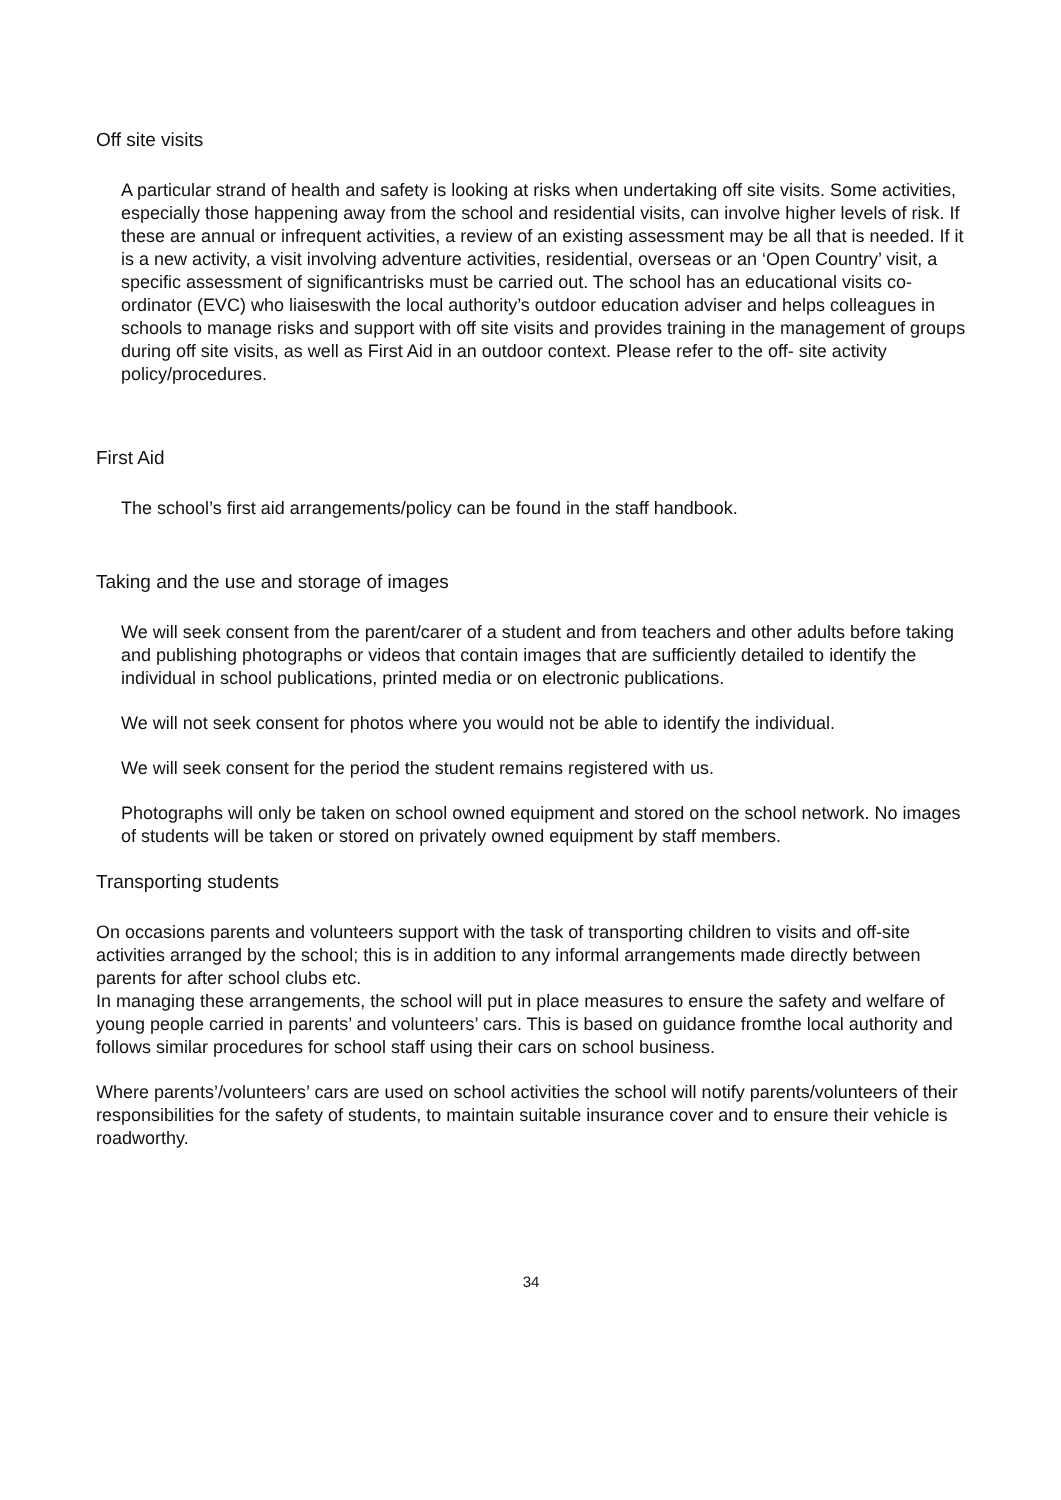Off site visits
A particular strand of health and safety is looking at risks when undertaking off site visits. Some activities, especially those happening away from the school and residential visits, can involve higher levels of risk. If these are annual or infrequent activities, a review of an existing assessment may be all that is needed. If it is a new activity, a visit involving adventure activities, residential, overseas or an ‘Open Country’ visit, a specific assessment of significantrisks must be carried out. The school has an educational visits co-ordinator (EVC) who liaiseswith the local authority’s outdoor education adviser and helps colleagues in schools to manage risks and support with off site visits and provides training in the management of groups during off site visits, as well as First Aid in an outdoor context. Please refer to the off- site activity policy/procedures.
First Aid
The school’s first aid arrangements/policy can be found in the staff handbook.
Taking and the use and storage of images
We will seek consent from the parent/carer of a student and from teachers and other adults before taking and publishing photographs or videos that contain images that are sufficiently detailed to identify the individual in school publications, printed media or on electronic publications.
We will not seek consent for photos where you would not be able to identify the individual.
We will seek consent for the period the student remains registered with us.
Photographs will only be taken on school owned equipment and stored on the school network. No images of students will be taken or stored on privately owned equipment by staff members.
Transporting students
On occasions parents and volunteers support with the task of transporting children to visits and off-site activities arranged by the school; this is in addition to any informal arrangements made directly between parents for after school clubs etc.
In managing these arrangements, the school will put in place measures to ensure the safety and welfare of young people carried in parents’ and volunteers’ cars. This is based on guidance fromthe local authority and follows similar procedures for school staff using their cars on school business.
Where parents’/volunteers’ cars are used on school activities the school will notify parents/volunteers of their responsibilities for the safety of students, to maintain suitable insurance cover and to ensure their vehicle is roadworthy.
34